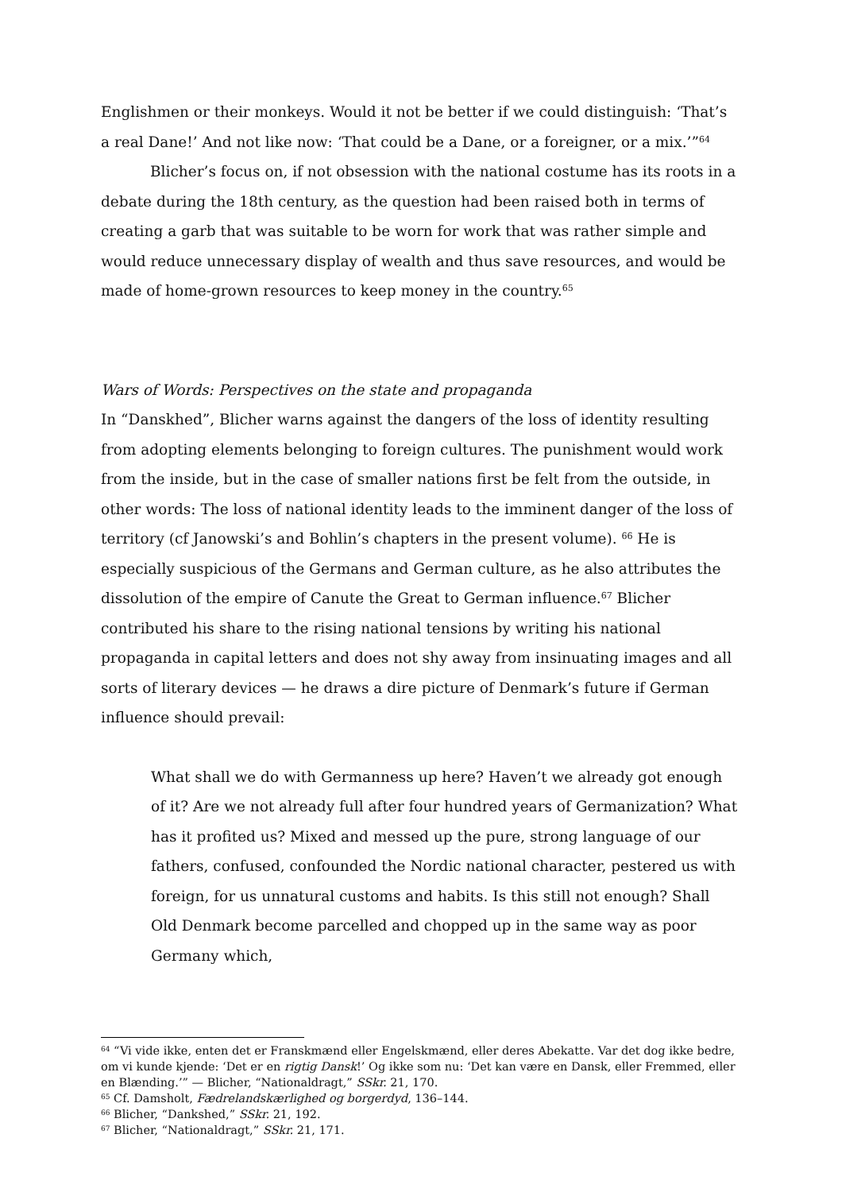Englishmen or their monkeys. Would it not be better if we could distinguish: ‘That’s a real Dane!’ And not like now: ‘That could be a Dane, or a foreigner, or a mix.’”<sup>64</sup>
Blicher’s focus on, if not obsession with the national costume has its roots in a debate during the 18th century, as the question had been raised both in terms of creating a garb that was suitable to be worn for work that was rather simple and would reduce unnecessary display of wealth and thus save resources, and would be made of home-grown resources to keep money in the country.<sup>65</sup>
Wars of Words: Perspectives on the state and propaganda
In “Danskhed”, Blicher warns against the dangers of the loss of identity resulting from adopting elements belonging to foreign cultures. The punishment would work from the inside, but in the case of smaller nations first be felt from the outside, in other words: The loss of national identity leads to the imminent danger of the loss of territory (cf Janowski’s and Bohlin’s chapters in the present volume). <sup>66</sup> He is especially suspicious of the Germans and German culture, as he also attributes the dissolution of the empire of Canute the Great to German influence.<sup>67</sup> Blicher contributed his share to the rising national tensions by writing his national propaganda in capital letters and does not shy away from insinuating images and all sorts of literary devices — he draws a dire picture of Denmark’s future if German influence should prevail:
What shall we do with Germanness up here? Haven’t we already got enough of it? Are we not already full after four hundred years of Germanization? What has it profited us? Mixed and messed up the pure, strong language of our fathers, confused, confounded the Nordic national character, pestered us with foreign, for us unnatural customs and habits. Is this still not enough? Shall Old Denmark become parcelled and chopped up in the same way as poor Germany which,
<sup>64</sup> “Vi vide ikke, enten det er Franskmænd eller Engelskmænd, eller deres Abekatte. Var det dog ikke bedre, om vi kunde kjende: ‘Det er en rigtig Dansk!’ Og ikke som nu: ‘Det kan være en Dansk, eller Fremmed, eller en Blænding.’” — Blicher, “Nationaldragt,” SSkr. 21, 170.
<sup>65</sup> Cf. Damsholt, Fædrelandskærlighed og borgerdyd, 136–144.
<sup>66</sup> Blicher, “Dankshed,” SSkr. 21, 192.
<sup>67</sup> Blicher, “Nationaldragt,” SSkr. 21, 171.